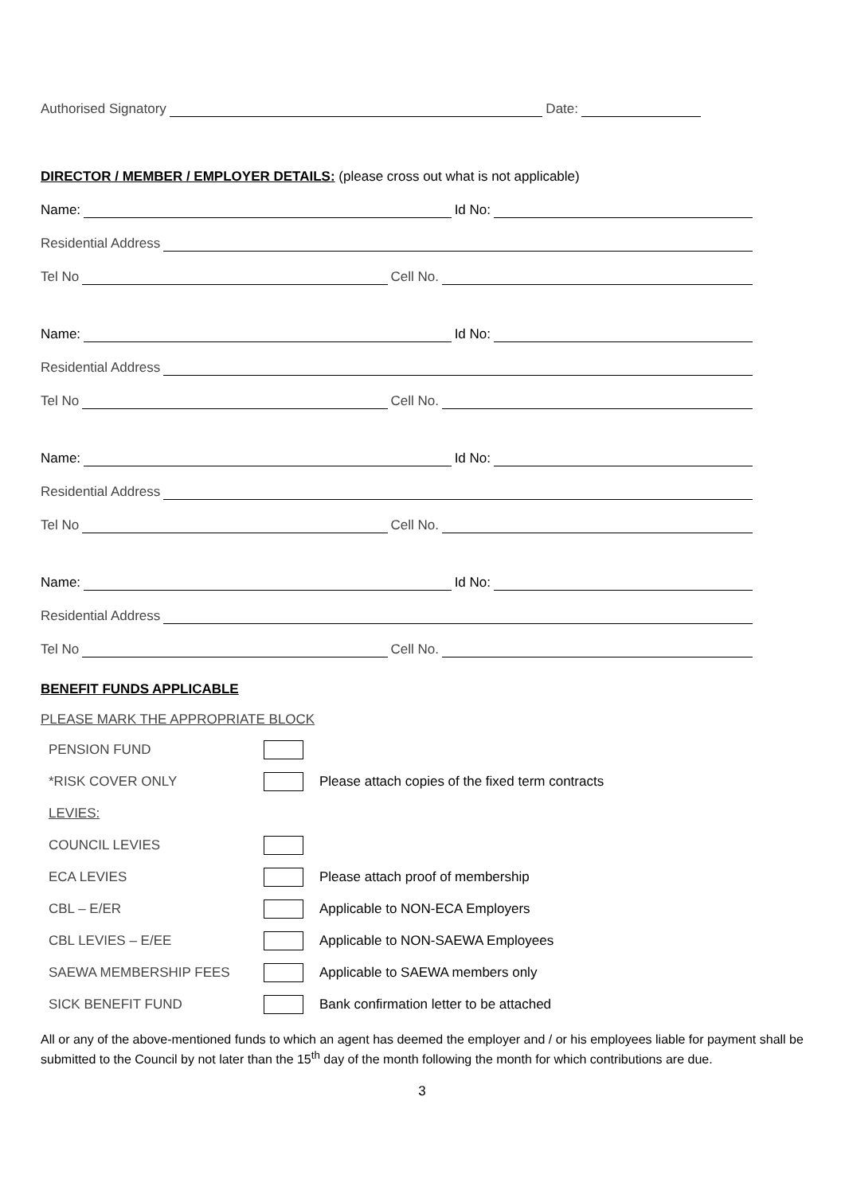Authorised Signatory Date:
DIRECTOR / MEMBER / EMPLOYER DETAILS: (please cross out what is not applicable)
Name: Id No:
Residential Address
Tel No Cell No.
Name: Id No:
Residential Address
Tel No Cell No.
Name: Id No:
Residential Address
Tel No Cell No.
Name: Id No:
Residential Address
Tel No Cell No.
BENEFIT FUNDS APPLICABLE
PLEASE MARK THE APPROPRIATE BLOCK
| PENSION FUND | | |
| *RISK COVER ONLY | | Please attach copies of the fixed term contracts |
| LEVIES: | | |
| COUNCIL LEVIES | | |
| ECA LEVIES | | Please attach proof of membership |
| CBL – E/ER | | Applicable to NON-ECA Employers |
| CBL LEVIES – E/EE | | Applicable to NON-SAEWA Employees |
| SAEWA MEMBERSHIP FEES | | Applicable to SAEWA members only |
| SICK BENEFIT FUND | | Bank confirmation letter to be attached |
All or any of the above-mentioned funds to which an agent has deemed the employer and / or his employees liable for payment shall be submitted to the Council by not later than the 15<sup>th</sup> day of the month following the month for which contributions are due.
3